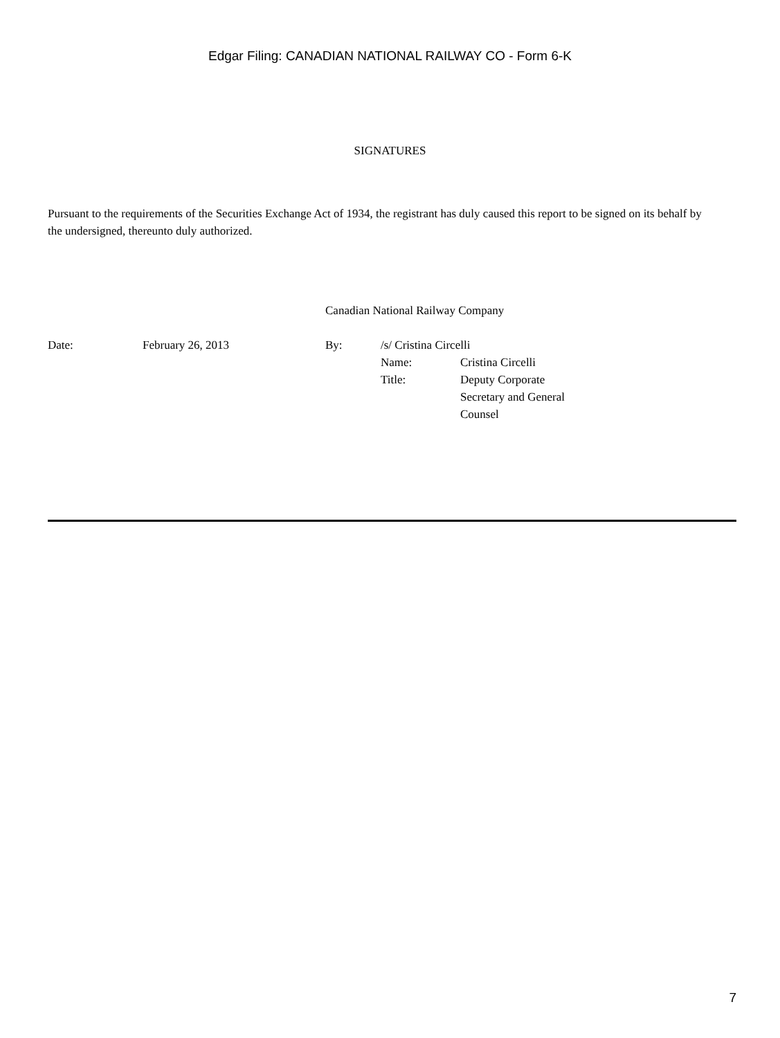Edgar Filing: CANADIAN NATIONAL RAILWAY CO - Form 6-K
SIGNATURES
Pursuant to the requirements of the Securities Exchange Act of 1934, the registrant has duly caused this report to be signed on its behalf by the undersigned, thereunto duly authorized.
| | | Canadian National Railway Company | | |
| Date: | February 26, 2013 | By: | /s/ Cristina Circelli | |
| | | | Name: | Cristina Circelli |
| | | | Title: | Deputy Corporate Secretary and General Counsel |
7